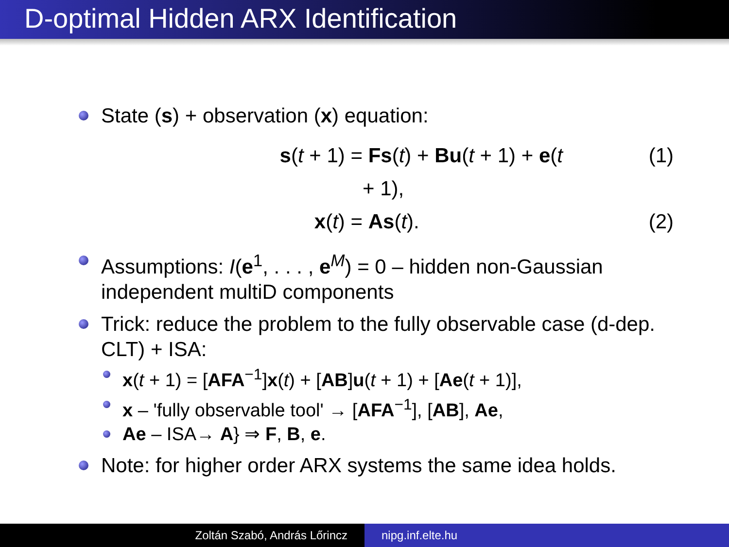D-optimal Hidden ARX Identification
State (s) + observation (x) equation:
s(t + 1) =
Fs(t) + Bu(t + 1) + e(t + 1),
(1)
x(t) =
As(t).
(2)
Assumptions: I(e<sup>1</sup>, . . . , e<sup>M</sup>) = 0 – hidden non-Gaussian independent multiD components
Trick: reduce the problem to the fully observable case (d-dep. CLT) + ISA:
x(t + 1) = [AFA<sup>−1</sup>]x(t) + [AB]u(t + 1) + [Ae(t + 1)],
x – 'fully observable tool' → [AFA<sup>−1</sup>], [AB], Ae,
Ae – ISA→ A} ⇒ F, B, e.
Note: for higher order ARX systems the same idea holds.
Zoltán Szabó, András Lőrincz nipg.inf.elte.hu